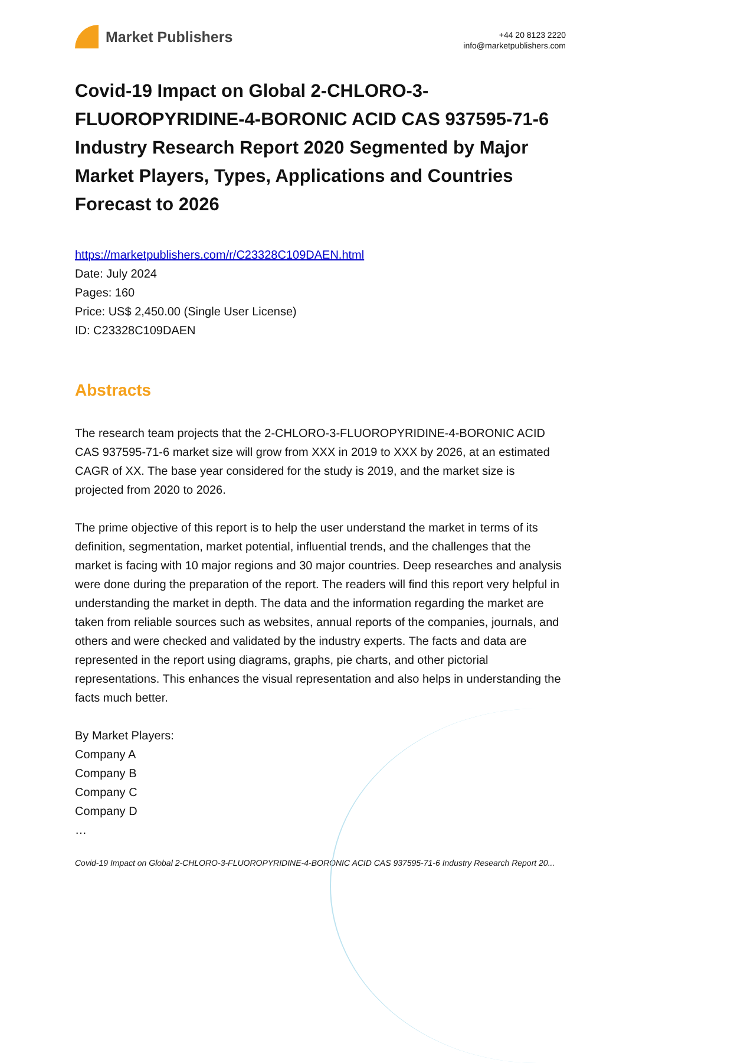Market Publishers
+44 20 8123 2220
info@marketpublishers.com
Covid-19 Impact on Global 2-CHLORO-3-FLUOROPYRIDINE-4-BORONIC ACID CAS 937595-71-6 Industry Research Report 2020 Segmented by Major Market Players, Types, Applications and Countries Forecast to 2026
https://marketpublishers.com/r/C23328C109DAEN.html
Date: July 2024
Pages: 160
Price: US$ 2,450.00 (Single User License)
ID: C23328C109DAEN
Abstracts
The research team projects that the 2-CHLORO-3-FLUOROPYRIDINE-4-BORONIC ACID CAS 937595-71-6 market size will grow from XXX in 2019 to XXX by 2026, at an estimated CAGR of XX. The base year considered for the study is 2019, and the market size is projected from 2020 to 2026.
The prime objective of this report is to help the user understand the market in terms of its definition, segmentation, market potential, influential trends, and the challenges that the market is facing with 10 major regions and 30 major countries. Deep researches and analysis were done during the preparation of the report. The readers will find this report very helpful in understanding the market in depth. The data and the information regarding the market are taken from reliable sources such as websites, annual reports of the companies, journals, and others and were checked and validated by the industry experts. The facts and data are represented in the report using diagrams, graphs, pie charts, and other pictorial representations. This enhances the visual representation and also helps in understanding the facts much better.
By Market Players:
Company A
Company B
Company C
Company D
…
Covid-19 Impact on Global 2-CHLORO-3-FLUOROPYRIDINE-4-BORONIC ACID CAS 937595-71-6 Industry Research Report 20...